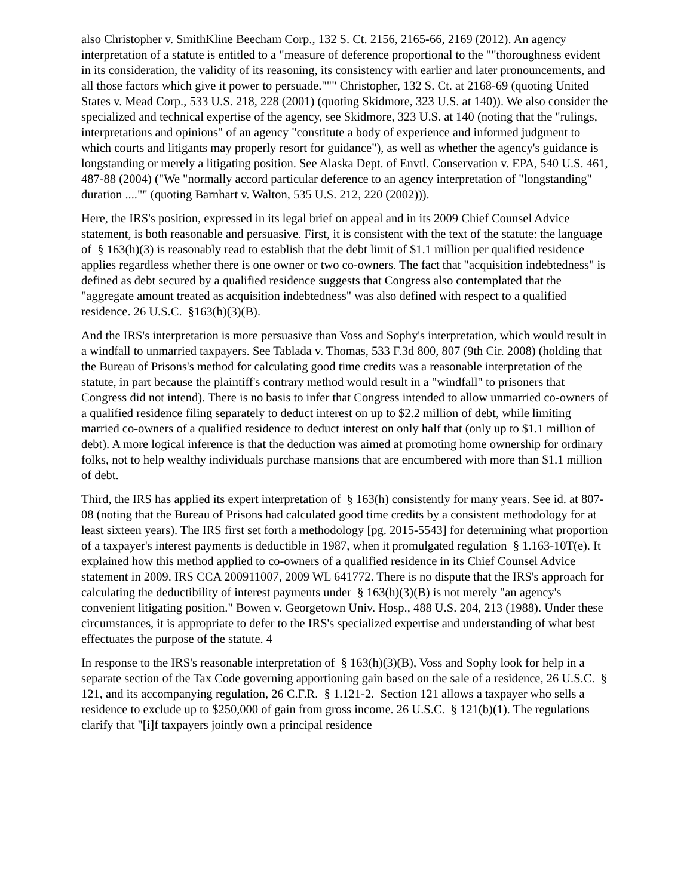also Christopher v. SmithKline Beecham Corp., 132 S. Ct. 2156, 2165-66, 2169 (2012). An agency interpretation of a statute is entitled to a "measure of deference proportional to the ""thoroughness evident in its consideration, the validity of its reasoning, its consistency with earlier and later pronouncements, and all those factors which give it power to persuade.""" Christopher, 132 S. Ct. at 2168-69 (quoting United States v. Mead Corp., 533 U.S. 218, 228 (2001) (quoting Skidmore, 323 U.S. at 140)). We also consider the specialized and technical expertise of the agency, see Skidmore, 323 U.S. at 140 (noting that the "rulings, interpretations and opinions" of an agency "constitute a body of experience and informed judgment to which courts and litigants may properly resort for guidance"), as well as whether the agency's guidance is longstanding or merely a litigating position. See Alaska Dept. of Envtl. Conservation v. EPA, 540 U.S. 461, 487-88 (2004) ("We "normally accord particular deference to an agency interpretation of "longstanding" duration ...."" (quoting Barnhart v. Walton, 535 U.S. 212, 220 (2002))).
Here, the IRS's position, expressed in its legal brief on appeal and in its 2009 Chief Counsel Advice statement, is both reasonable and persuasive. First, it is consistent with the text of the statute: the language of § 163(h)(3) is reasonably read to establish that the debt limit of $1.1 million per qualified residence applies regardless whether there is one owner or two co-owners. The fact that "acquisition indebtedness" is defined as debt secured by a qualified residence suggests that Congress also contemplated that the "aggregate amount treated as acquisition indebtedness" was also defined with respect to a qualified residence. 26 U.S.C. §163(h)(3)(B).
And the IRS's interpretation is more persuasive than Voss and Sophy's interpretation, which would result in a windfall to unmarried taxpayers. See Tablada v. Thomas, 533 F.3d 800, 807 (9th Cir. 2008) (holding that the Bureau of Prisons's method for calculating good time credits was a reasonable interpretation of the statute, in part because the plaintiff's contrary method would result in a "windfall" to prisoners that Congress did not intend). There is no basis to infer that Congress intended to allow unmarried co-owners of a qualified residence filing separately to deduct interest on up to $2.2 million of debt, while limiting married co-owners of a qualified residence to deduct interest on only half that (only up to $1.1 million of debt). A more logical inference is that the deduction was aimed at promoting home ownership for ordinary folks, not to help wealthy individuals purchase mansions that are encumbered with more than $1.1 million of debt.
Third, the IRS has applied its expert interpretation of § 163(h) consistently for many years. See id. at 807-08 (noting that the Bureau of Prisons had calculated good time credits by a consistent methodology for at least sixteen years). The IRS first set forth a methodology [pg. 2015-5543] for determining what proportion of a taxpayer's interest payments is deductible in 1987, when it promulgated regulation § 1.163-10T(e). It explained how this method applied to co-owners of a qualified residence in its Chief Counsel Advice statement in 2009. IRS CCA 200911007, 2009 WL 641772. There is no dispute that the IRS's approach for calculating the deductibility of interest payments under § 163(h)(3)(B) is not merely "an agency's convenient litigating position." Bowen v. Georgetown Univ. Hosp., 488 U.S. 204, 213 (1988). Under these circumstances, it is appropriate to defer to the IRS's specialized expertise and understanding of what best effectuates the purpose of the statute. 4
In response to the IRS's reasonable interpretation of § 163(h)(3)(B), Voss and Sophy look for help in a separate section of the Tax Code governing apportioning gain based on the sale of a residence, 26 U.S.C. § 121, and its accompanying regulation, 26 C.F.R. § 1.121-2. Section 121 allows a taxpayer who sells a residence to exclude up to $250,000 of gain from gross income. 26 U.S.C. § 121(b)(1). The regulations clarify that "[i]f taxpayers jointly own a principal residence